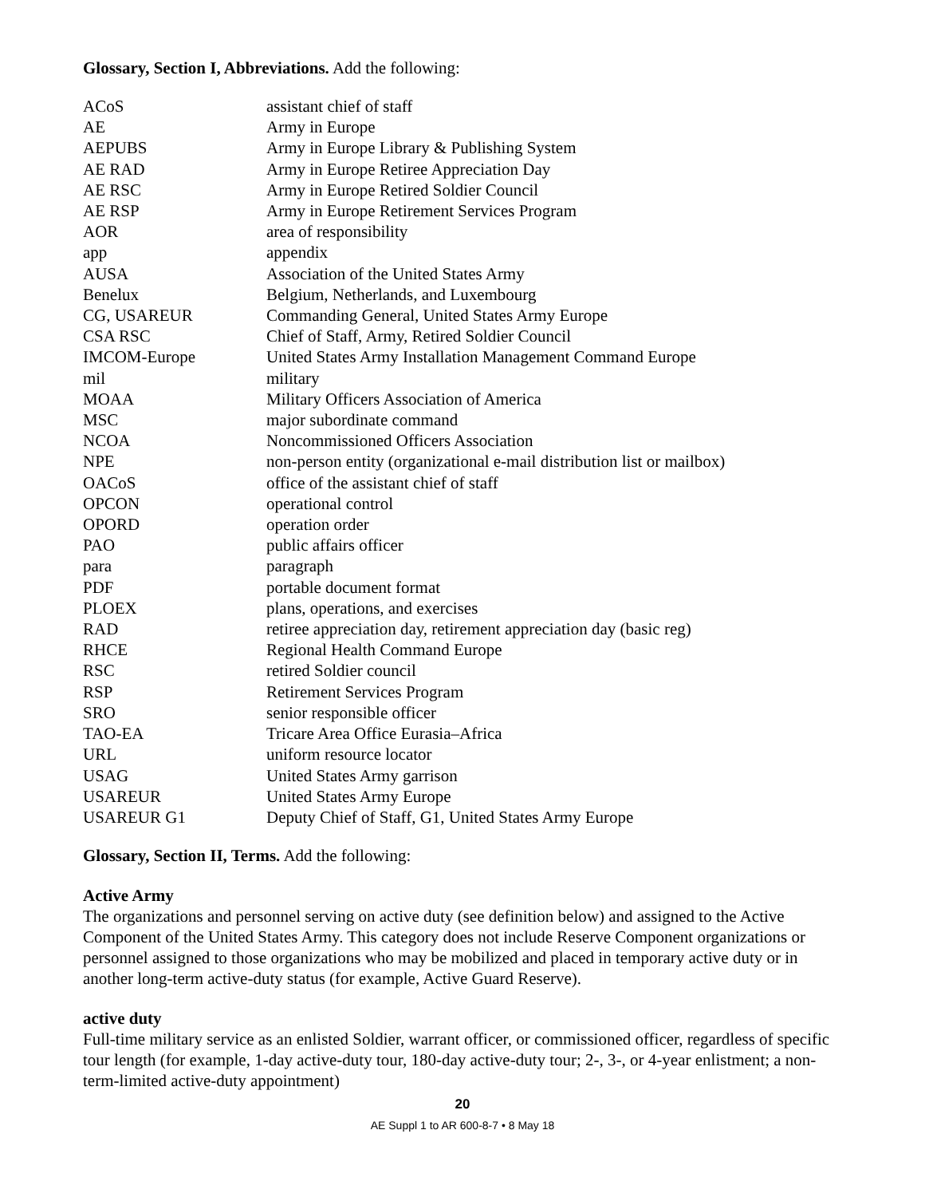Glossary, Section I, Abbreviations. Add the following:
| ACoS | assistant chief of staff |
| AE | Army in Europe |
| AEPUBS | Army in Europe Library & Publishing System |
| AE RAD | Army in Europe Retiree Appreciation Day |
| AE RSC | Army in Europe Retired Soldier Council |
| AE RSP | Army in Europe Retirement Services Program |
| AOR | area of responsibility |
| app | appendix |
| AUSA | Association of the United States Army |
| Benelux | Belgium, Netherlands, and Luxembourg |
| CG, USAREUR | Commanding General, United States Army Europe |
| CSA RSC | Chief of Staff, Army, Retired Soldier Council |
| IMCOM-Europe | United States Army Installation Management Command Europe |
| mil | military |
| MOAA | Military Officers Association of America |
| MSC | major subordinate command |
| NCOA | Noncommissioned Officers Association |
| NPE | non-person entity (organizational e-mail distribution list or mailbox) |
| OACoS | office of the assistant chief of staff |
| OPCON | operational control |
| OPORD | operation order |
| PAO | public affairs officer |
| para | paragraph |
| PDF | portable document format |
| PLOEX | plans, operations, and exercises |
| RAD | retiree appreciation day, retirement appreciation day (basic reg) |
| RHCE | Regional Health Command Europe |
| RSC | retired Soldier council |
| RSP | Retirement Services Program |
| SRO | senior responsible officer |
| TAO-EA | Tricare Area Office Eurasia–Africa |
| URL | uniform resource locator |
| USAG | United States Army garrison |
| USAREUR | United States Army Europe |
| USAREUR G1 | Deputy Chief of Staff, G1, United States Army Europe |
Glossary, Section II, Terms. Add the following:
Active Army
The organizations and personnel serving on active duty (see definition below) and assigned to the Active Component of the United States Army. This category does not include Reserve Component organizations or personnel assigned to those organizations who may be mobilized and placed in temporary active duty or in another long-term active-duty status (for example, Active Guard Reserve).
active duty
Full-time military service as an enlisted Soldier, warrant officer, or commissioned officer, regardless of specific tour length (for example, 1-day active-duty tour, 180-day active-duty tour; 2-, 3-, or 4-year enlistment; a non-term-limited active-duty appointment)
20
AE Suppl 1 to AR 600-8-7 • 8 May 18